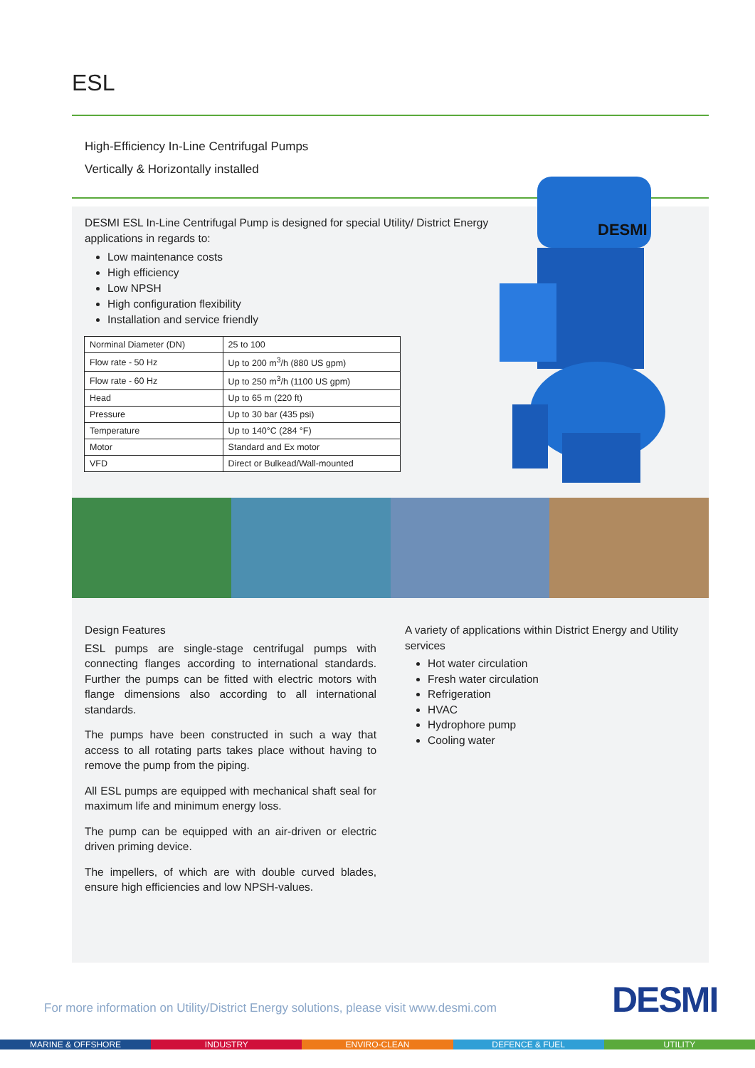ESL
High-Efficiency In-Line Centrifugal Pumps
Vertically & Horizontally installed
DESMI ESL In-Line Centrifugal Pump is designed for special Utility/ District Energy applications in regards to:
Low maintenance costs
High efficiency
Low NPSH
High configuration flexibility
Installation and service friendly
| Norminal Diameter (DN) | 25 to 100 |
| Flow rate - 50 Hz | Up to 200 m<sup>3</sup>/h (880 US gpm) |
| Flow rate - 60 Hz | Up to 250 m<sup>3</sup>/h (1100 US gpm) |
| Head | Up to 65 m (220 ft) |
| Pressure | Up to 30 bar (435 psi) |
| Temperature | Up to 140°C (284 °F) |
| Motor | Standard and Ex motor |
| VFD | Direct or Bulkead/Wall-mounted |
DESMI
Design Features
ESL pumps are single-stage centrifugal pumps with connecting flanges according to international standards. Further the pumps can be fitted with electric motors with flange dimensions also according to all international standards.
The pumps have been constructed in such a way that access to all rotating parts takes place without having to remove the pump from the piping.
All ESL pumps are equipped with mechanical shaft seal for maximum life and minimum energy loss.
The pump can be equipped with an air-driven or electric driven priming device.
The impellers, of which are with double curved blades, ensure high efficiencies and low NPSH-values.
A variety of applications within District Energy and Utility services
Hot water circulation
Fresh water circulation
Refrigeration
HVAC
Hydrophore pump
Cooling water
For more information on Utility/District Energy solutions, please visit www.desmi.com
DESMI
MARINE & OFFSHORE INDUSTRY ENVIRO-CLEAN DEFENCE & FUEL UTILITY